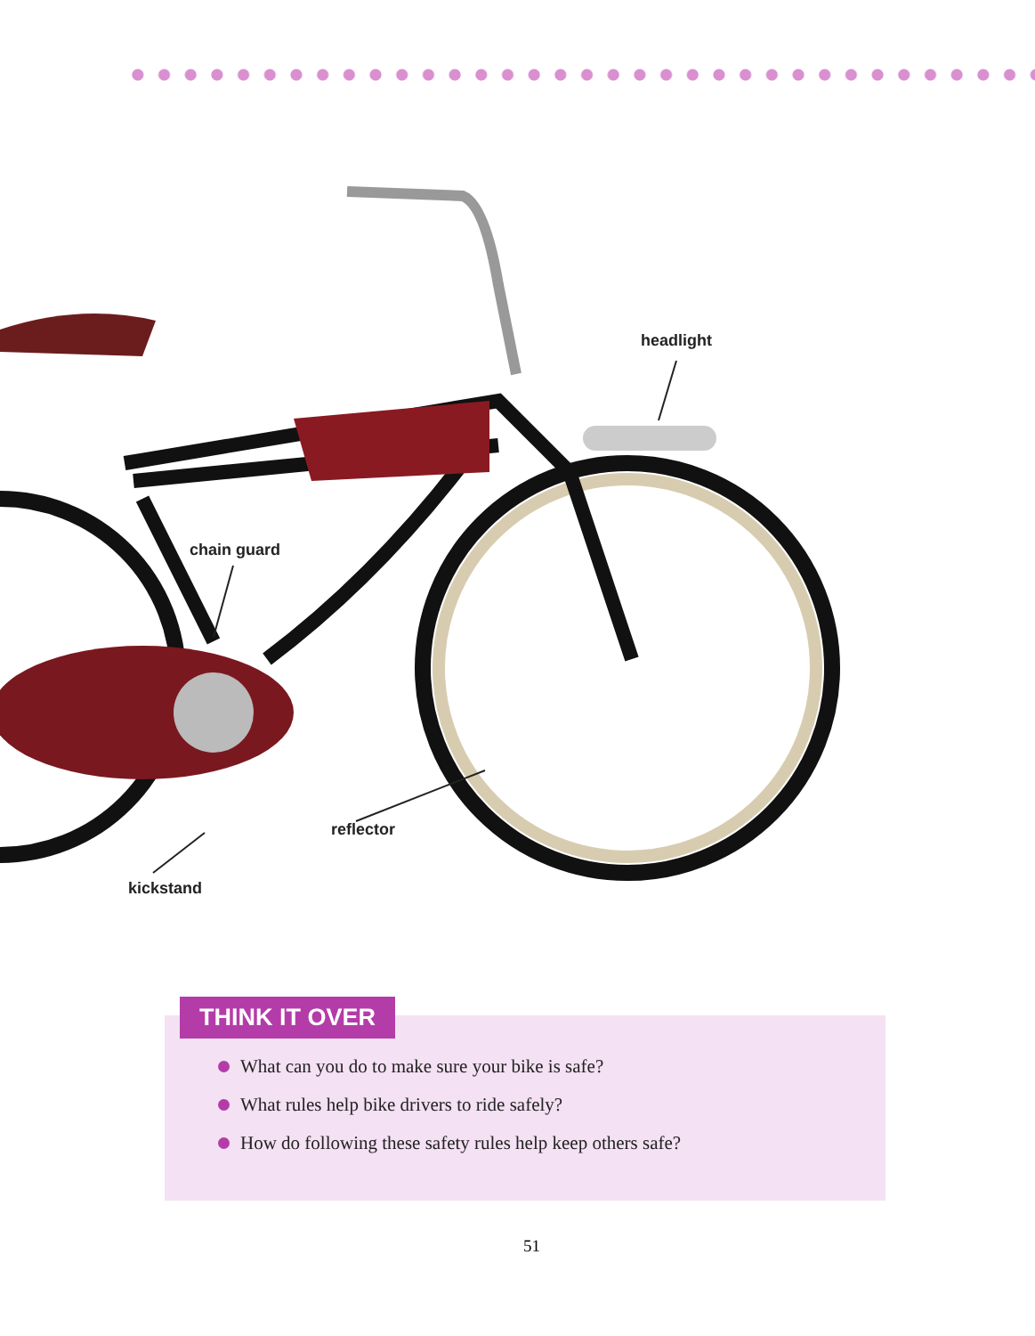headlight
chain guard
reflector
kickstand
THINK IT OVER
What can you do to make sure your bike is safe?
What rules help bike drivers to ride safely?
How do following these safety rules help keep others safe?
51